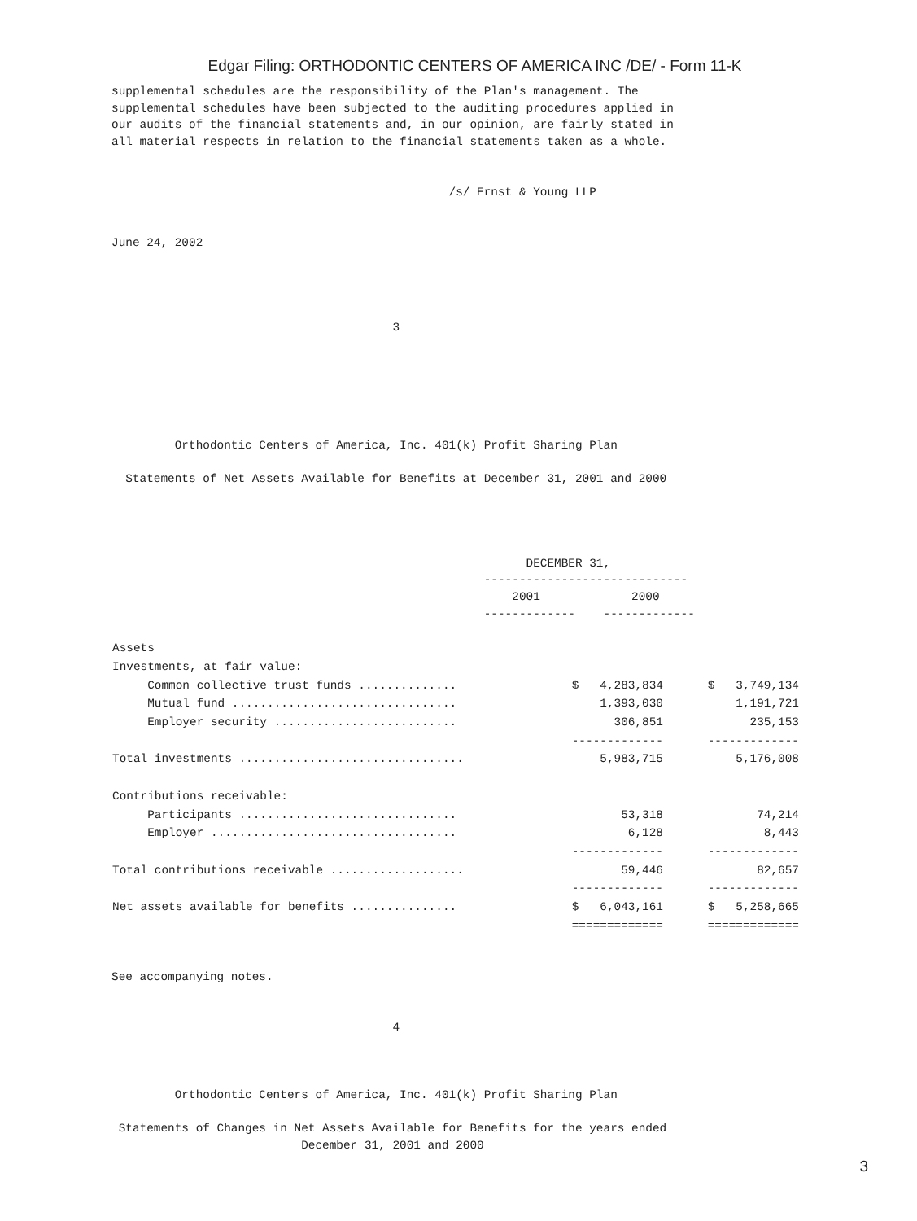Edgar Filing: ORTHODONTIC CENTERS OF AMERICA INC /DE/ - Form 11-K
supplemental schedules are the responsibility of the Plan's management. The
supplemental schedules have been subjected to the auditing procedures applied in
our audits of the financial statements and, in our opinion, are fairly stated in
all material respects in relation to the financial statements taken as a whole.


                                                /s/ Ernst & Young LLP


June 24, 2002




                                        3






         Orthodontic Centers of America, Inc. 401(k) Profit Sharing Plan

  Statements of Net Assets Available for Benefits at December 31, 2001 and 2000




                                                           DECEMBER 31,
                                                     -----------------------------
                                                         2001             2000
                                                     -------------    -------------
| Assets | | |
| --- | --- | --- |
| Investments, at fair value: | | |
| Common collective trust funds .............. | $ 4,283,834 | $ 3,749,134 |
| Mutual fund ................................ | 1,393,030 | 1,191,721 |
| Employer security .......................... | 306,851 | 235,153 |
| | ------------- | ------------- |
| Total investments ................................ | 5,983,715 | 5,176,008 |
| Contributions receivable: | | |
| Participants ............................... | 53,318 | 74,214 |
| Employer ................................... | 6,128 | 8,443 |
| | ------------- | ------------- |
| Total contributions receivable ................... | 59,446 | 82,657 |
| | ------------- | ------------- |
| Net assets available for benefits ............... | $ 6,043,161 | $ 5,258,665 |
| | ============= | ============= |
See accompanying notes.


                                        4



         Orthodontic Centers of America, Inc. 401(k) Profit Sharing Plan

 Statements of Changes in Net Assets Available for Benefits for the years ended
                           December 31, 2001 and 2000
3